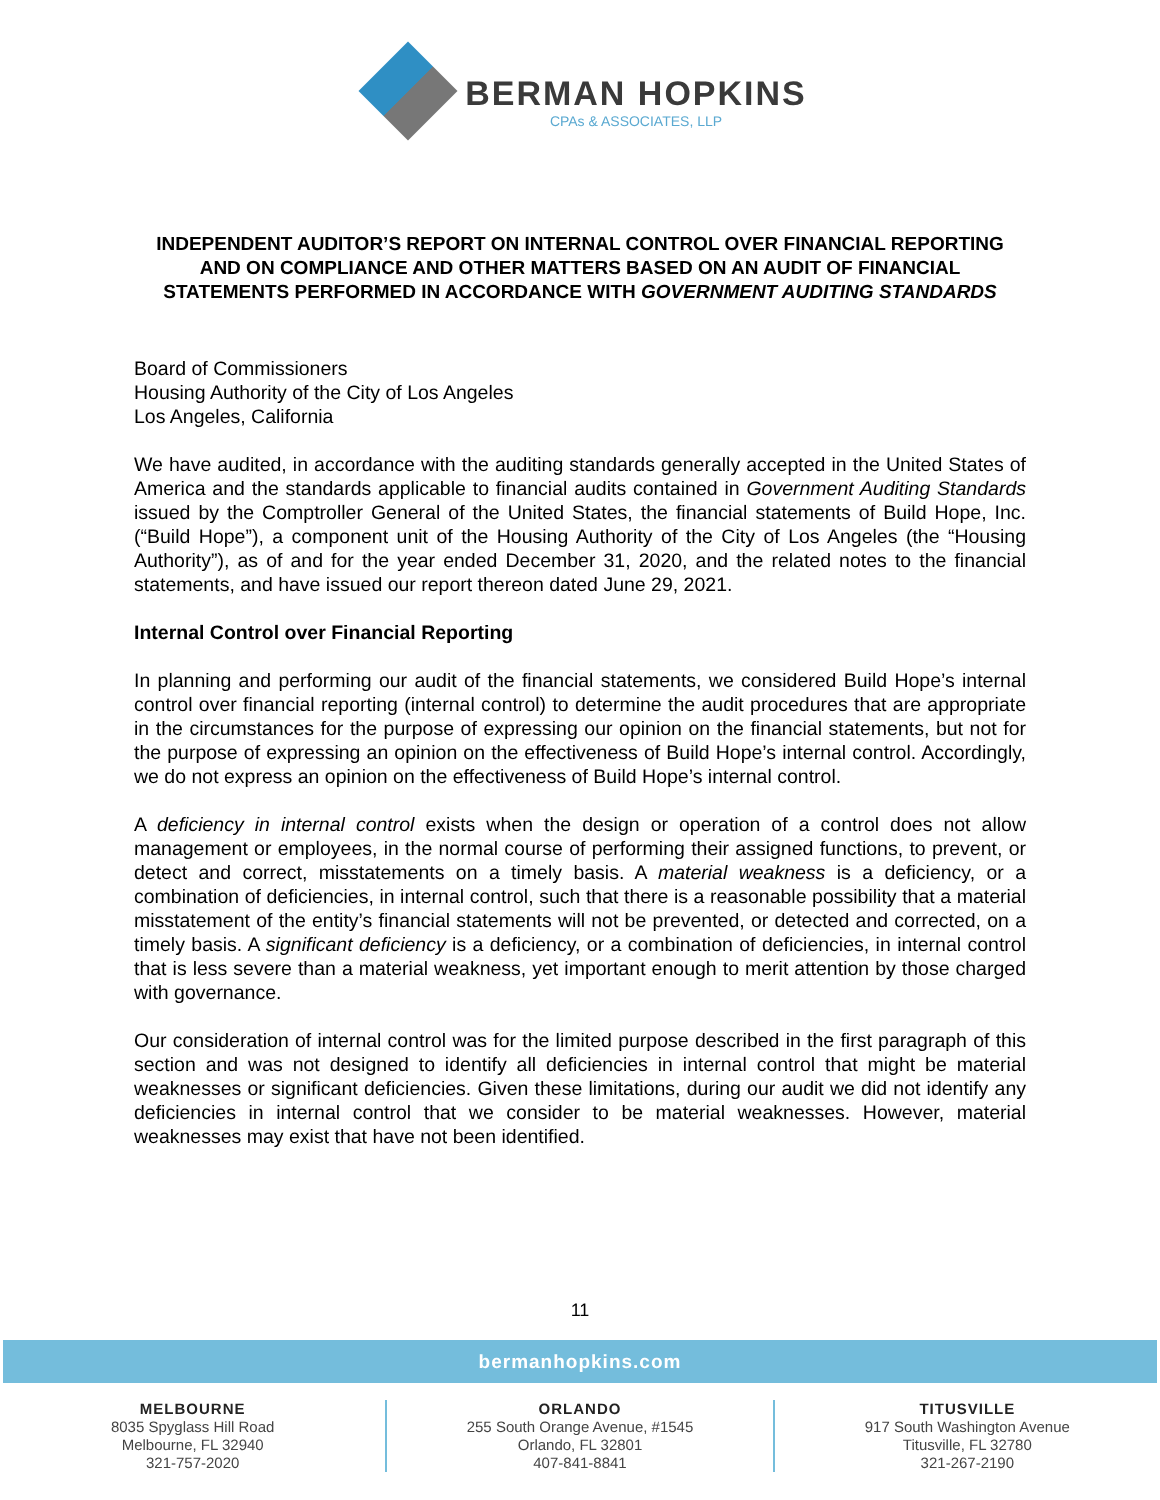BERMAN HOPKINS
CPAs & ASSOCIATES, LLP
INDEPENDENT AUDITOR’S REPORT ON INTERNAL CONTROL OVER FINANCIAL REPORTING AND ON COMPLIANCE AND OTHER MATTERS BASED ON AN AUDIT OF FINANCIAL STATEMENTS PERFORMED IN ACCORDANCE WITH GOVERNMENT AUDITING STANDARDS
Board of Commissioners
Housing Authority of the City of Los Angeles
Los Angeles, California
We have audited, in accordance with the auditing standards generally accepted in the United States of America and the standards applicable to financial audits contained in Government Auditing Standards issued by the Comptroller General of the United States, the financial statements of Build Hope, Inc. (“Build Hope”), a component unit of the Housing Authority of the City of Los Angeles (the “Housing Authority”), as of and for the year ended December 31, 2020, and the related notes to the financial statements, and have issued our report thereon dated June 29, 2021.
Internal Control over Financial Reporting
In planning and performing our audit of the financial statements, we considered Build Hope’s internal control over financial reporting (internal control) to determine the audit procedures that are appropriate in the circumstances for the purpose of expressing our opinion on the financial statements, but not for the purpose of expressing an opinion on the effectiveness of Build Hope’s internal control. Accordingly, we do not express an opinion on the effectiveness of Build Hope’s internal control.
A deficiency in internal control exists when the design or operation of a control does not allow management or employees, in the normal course of performing their assigned functions, to prevent, or detect and correct, misstatements on a timely basis. A material weakness is a deficiency, or a combination of deficiencies, in internal control, such that there is a reasonable possibility that a material misstatement of the entity’s financial statements will not be prevented, or detected and corrected, on a timely basis. A significant deficiency is a deficiency, or a combination of deficiencies, in internal control that is less severe than a material weakness, yet important enough to merit attention by those charged with governance.
Our consideration of internal control was for the limited purpose described in the first paragraph of this section and was not designed to identify all deficiencies in internal control that might be material weaknesses or significant deficiencies. Given these limitations, during our audit we did not identify any deficiencies in internal control that we consider to be material weaknesses. However, material weaknesses may exist that have not been identified.
11
bermanhopkins.com
MELBOURNE
8035 Spyglass Hill Road
Melbourne, FL 32940
321-757-2020
ORLANDO
255 South Orange Avenue, #1545
Orlando, FL 32801
407-841-8841
TITUSVILLE
917 South Washington Avenue
Titusville, FL 32780
321-267-2190